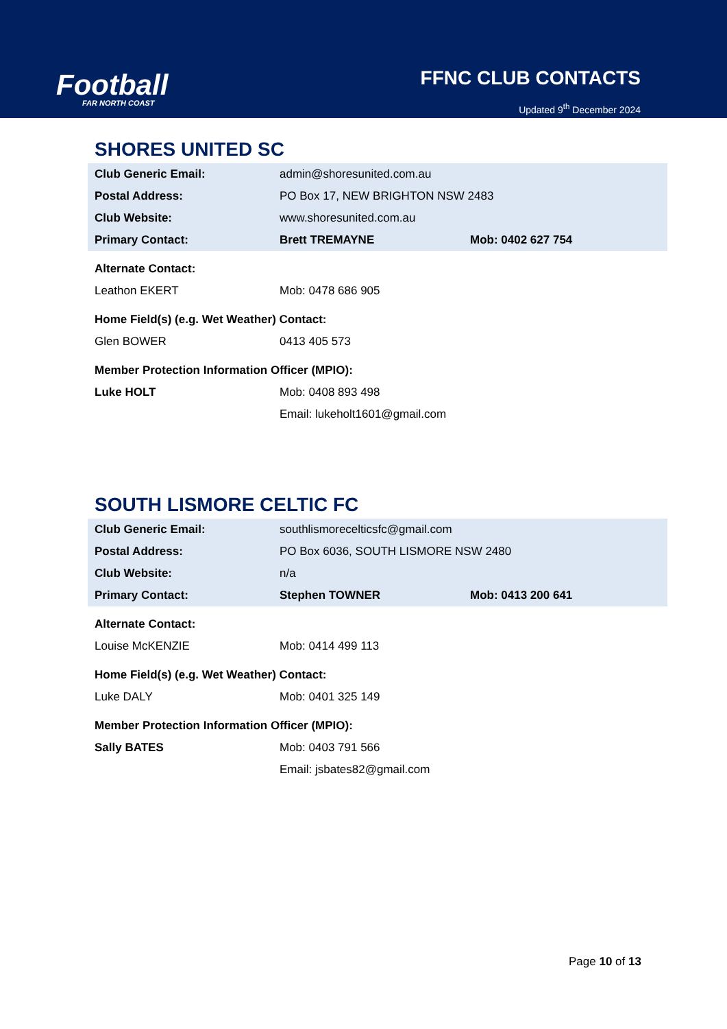Football
FAR NORTH COAST
FFNC CLUB CONTACTS
Updated 9<sup>th</sup> December 2024
SHORES UNITED SC
| Club Generic Email: | admin@shoresunited.com.au | |
| Postal Address: | PO Box 17, NEW BRIGHTON NSW 2483 | |
| Club Website: | www.shoresunited.com.au | |
| Primary Contact: | Brett TREMAYNE | Mob: 0402 627 754 |
| Alternate Contact: | | |
| Leathon EKERT | Mob: 0478 686 905 | |
| Home Field(s) (e.g. Wet Weather) Contact: | | |
| Glen BOWER | 0413 405 573 | |
| Member Protection Information Officer (MPIO): | | |
| Luke HOLT | Mob: 0408 893 498 | |
| | Email: lukeholt1601@gmail.com | |
SOUTH LISMORE CELTIC FC
| Club Generic Email: | southlismorecelticsfc@gmail.com | |
| Postal Address: | PO Box 6036, SOUTH LISMORE NSW 2480 | |
| Club Website: | n/a | |
| Primary Contact: | Stephen TOWNER | Mob: 0413 200 641 |
| Alternate Contact: | | |
| Louise McKENZIE | Mob: 0414 499 113 | |
| Home Field(s) (e.g. Wet Weather) Contact: | | |
| Luke DALY | Mob: 0401 325 149 | |
| Member Protection Information Officer (MPIO): | | |
| Sally BATES | Mob: 0403 791 566 | |
| | Email: jsbates82@gmail.com | |
Page 10 of 13